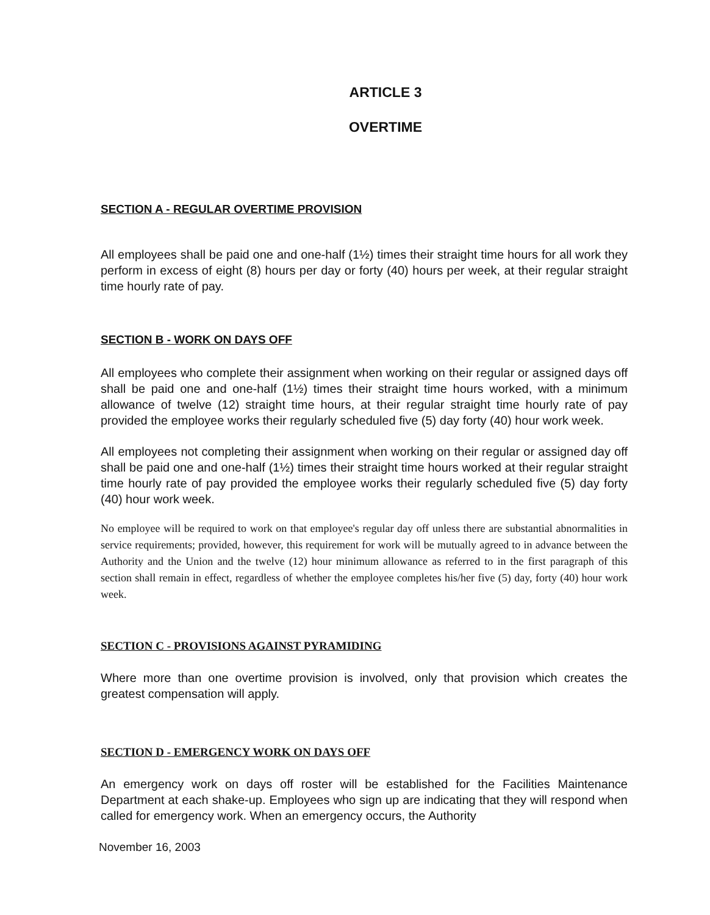ARTICLE 3
OVERTIME
SECTION A - REGULAR OVERTIME PROVISION
All employees shall be paid one and one-half (1½) times their straight time hours for all work they perform in excess of eight (8) hours per day or forty (40) hours per week, at their regular straight time hourly rate of pay.
SECTION B - WORK ON DAYS OFF
All employees who complete their assignment when working on their regular or assigned days off shall be paid one and one-half (1½) times their straight time hours worked, with a minimum allowance of twelve (12) straight time hours, at their regular straight time hourly rate of pay provided the employee works their regularly scheduled five (5) day forty (40) hour work week.
All employees not completing their assignment when working on their regular or assigned day off shall be paid one and one-half (1½) times their straight time hours worked at their regular straight time hourly rate of pay provided the employee works their regularly scheduled five (5) day forty (40) hour work week.
No employee will be required to work on that employee's regular day off unless there are substantial abnormalities in service requirements; provided, however, this requirement for work will be mutually agreed to in advance between the Authority and the Union and the twelve (12) hour minimum allowance as referred to in the first paragraph of this section shall remain in effect, regardless of whether the employee completes his/her five (5) day, forty (40) hour work week.
SECTION C - PROVISIONS AGAINST PYRAMIDING
Where more than one overtime provision is involved, only that provision which creates the greatest compensation will apply.
SECTION D - EMERGENCY WORK ON DAYS OFF
An emergency work on days off roster will be established for the Facilities Maintenance Department at each shake-up. Employees who sign up are indicating that they will respond when called for emergency work. When an emergency occurs, the Authority
November 16, 2003